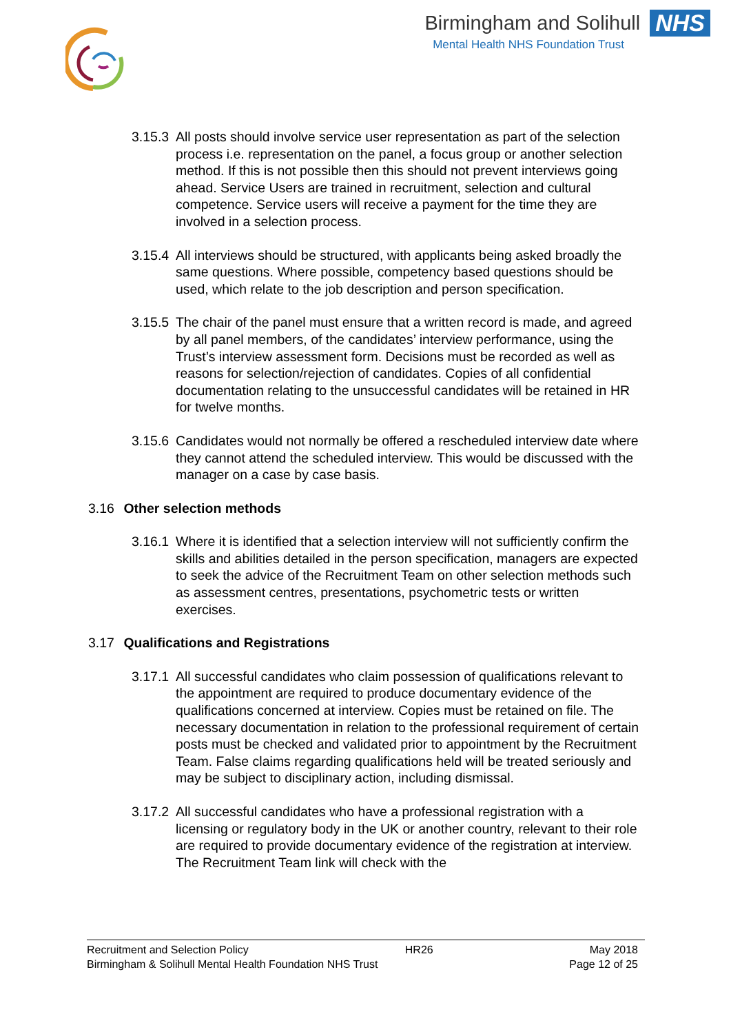Birmingham and Solihull NHS
Mental Health NHS Foundation Trust
3.15.3
All posts should involve service user representation as part of the selection process i.e. representation on the panel, a focus group or another selection method. If this is not possible then this should not prevent interviews going ahead. Service Users are trained in recruitment, selection and cultural competence. Service users will receive a payment for the time they are involved in a selection process.
3.15.4
All interviews should be structured, with applicants being asked broadly the same questions. Where possible, competency based questions should be used, which relate to the job description and person specification.
3.15.5
The chair of the panel must ensure that a written record is made, and agreed by all panel members, of the candidates’ interview performance, using the Trust’s interview assessment form. Decisions must be recorded as well as reasons for selection/rejection of candidates. Copies of all confidential documentation relating to the unsuccessful candidates will be retained in HR for twelve months.
3.15.6
Candidates would not normally be offered a rescheduled interview date where they cannot attend the scheduled interview. This would be discussed with the manager on a case by case basis.
3.16 Other selection methods
3.16.1
Where it is identified that a selection interview will not sufficiently confirm the skills and abilities detailed in the person specification, managers are expected to seek the advice of the Recruitment Team on other selection methods such as assessment centres, presentations, psychometric tests or written exercises.
3.17 Qualifications and Registrations
3.17.1
All successful candidates who claim possession of qualifications relevant to the appointment are required to produce documentary evidence of the qualifications concerned at interview. Copies must be retained on file. The necessary documentation in relation to the professional requirement of certain posts must be checked and validated prior to appointment by the Recruitment Team. False claims regarding qualifications held will be treated seriously and may be subject to disciplinary action, including dismissal.
3.17.2
All successful candidates who have a professional registration with a licensing or regulatory body in the UK or another country, relevant to their role are required to provide documentary evidence of the registration at interview. The Recruitment Team link will check with the
Recruitment and Selection Policy HR26 May 2018
Birmingham & Solihull Mental Health Foundation NHS Trust Page 12 of 25